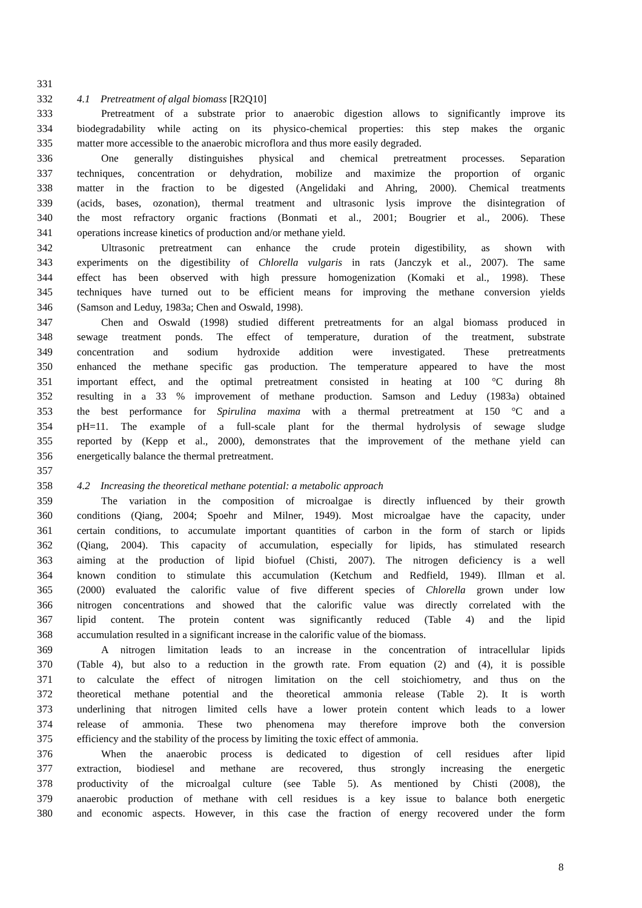331
332 4.1 Pretreatment of algal biomass [R2Q10]
333 Pretreatment of a substrate prior to anaerobic digestion allows to significantly improve its
334 biodegradability while acting on its physico-chemical properties: this step makes the organic
335 matter more accessible to the anaerobic microflora and thus more easily degraded.
336 One generally distinguishes physical and chemical pretreatment processes. Separation
337 techniques, concentration or dehydration, mobilize and maximize the proportion of organic
338 matter in the fraction to be digested (Angelidaki and Ahring, 2000). Chemical treatments
339 (acids, bases, ozonation), thermal treatment and ultrasonic lysis improve the disintegration of
340 the most refractory organic fractions (Bonmati et al., 2001; Bougrier et al., 2006). These
341 operations increase kinetics of production and/or methane yield.
342 Ultrasonic pretreatment can enhance the crude protein digestibility, as shown with
343 experiments on the digestibility of Chlorella vulgaris in rats (Janczyk et al., 2007). The same
344 effect has been observed with high pressure homogenization (Komaki et al., 1998). These
345 techniques have turned out to be efficient means for improving the methane conversion yields
346 (Samson and Leduy, 1983a; Chen and Oswald, 1998).
347 Chen and Oswald (1998) studied different pretreatments for an algal biomass produced in
348 sewage treatment ponds. The effect of temperature, duration of the treatment, substrate
349 concentration and sodium hydroxide addition were investigated. These pretreatments
350 enhanced the methane specific gas production. The temperature appeared to have the most
351 important effect, and the optimal pretreatment consisted in heating at 100 °C during 8h
352 resulting in a 33 % improvement of methane production. Samson and Leduy (1983a) obtained
353 the best performance for Spirulina maxima with a thermal pretreatment at 150 °C and a
354 pH=11. The example of a full-scale plant for the thermal hydrolysis of sewage sludge
355 reported by (Kepp et al., 2000), demonstrates that the improvement of the methane yield can
356 energetically balance the thermal pretreatment.
357
358 4.2 Increasing the theoretical methane potential: a metabolic approach
359 The variation in the composition of microalgae is directly influenced by their growth
360 conditions (Qiang, 2004; Spoehr and Milner, 1949). Most microalgae have the capacity, under
361 certain conditions, to accumulate important quantities of carbon in the form of starch or lipids
362 (Qiang, 2004). This capacity of accumulation, especially for lipids, has stimulated research
363 aiming at the production of lipid biofuel (Chisti, 2007). The nitrogen deficiency is a well
364 known condition to stimulate this accumulation (Ketchum and Redfield, 1949). Illman et al.
365 (2000) evaluated the calorific value of five different species of Chlorella grown under low
366 nitrogen concentrations and showed that the calorific value was directly correlated with the
367 lipid content. The protein content was significantly reduced (Table 4) and the lipid
368 accumulation resulted in a significant increase in the calorific value of the biomass.
369 A nitrogen limitation leads to an increase in the concentration of intracellular lipids
370 (Table 4), but also to a reduction in the growth rate. From equation (2) and (4), it is possible
371 to calculate the effect of nitrogen limitation on the cell stoichiometry, and thus on the
372 theoretical methane potential and the theoretical ammonia release (Table 2). It is worth
373 underlining that nitrogen limited cells have a lower protein content which leads to a lower
374 release of ammonia. These two phenomena may therefore improve both the conversion
375 efficiency and the stability of the process by limiting the toxic effect of ammonia.
376 When the anaerobic process is dedicated to digestion of cell residues after lipid
377 extraction, biodiesel and methane are recovered, thus strongly increasing the energetic
378 productivity of the microalgal culture (see Table 5). As mentioned by Chisti (2008), the
379 anaerobic production of methane with cell residues is a key issue to balance both energetic
380 and economic aspects. However, in this case the fraction of energy recovered under the form
8